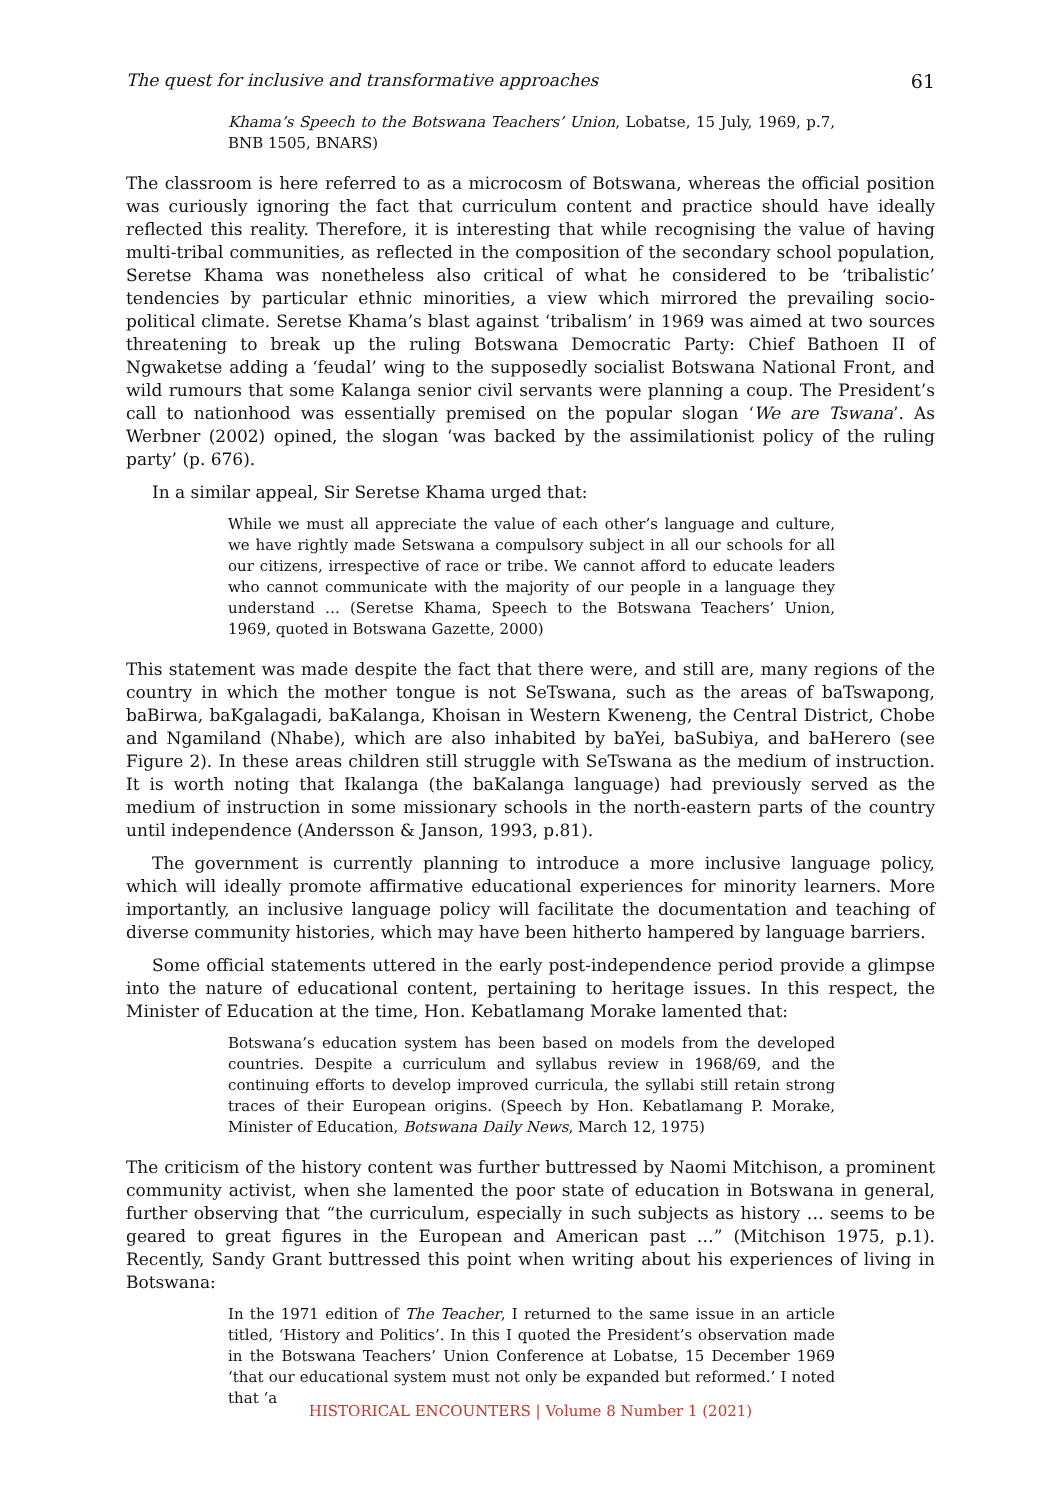The quest for inclusive and transformative approaches 61
Khama’s Speech to the Botswana Teachers’ Union, Lobatse, 15 July, 1969, p.7, BNB 1505, BNARS)
The classroom is here referred to as a microcosm of Botswana, whereas the official position was curiously ignoring the fact that curriculum content and practice should have ideally reflected this reality. Therefore, it is interesting that while recognising the value of having multi-tribal communities, as reflected in the composition of the secondary school population, Seretse Khama was nonetheless also critical of what he considered to be ‘tribalistic’ tendencies by particular ethnic minorities, a view which mirrored the prevailing socio-political climate. Seretse Khama’s blast against ‘tribalism’ in 1969 was aimed at two sources threatening to break up the ruling Botswana Democratic Party: Chief Bathoen II of Ngwaketse adding a ‘feudal’ wing to the supposedly socialist Botswana National Front, and wild rumours that some Kalanga senior civil servants were planning a coup. The President’s call to nationhood was essentially premised on the popular slogan ‘We are Tswana’. As Werbner (2002) opined, the slogan ‘was backed by the assimilationist policy of the ruling party’ (p. 676).
In a similar appeal, Sir Seretse Khama urged that:
While we must all appreciate the value of each other’s language and culture, we have rightly made Setswana a compulsory subject in all our schools for all our citizens, irrespective of race or tribe. We cannot afford to educate leaders who cannot communicate with the majority of our people in a language they understand … (Seretse Khama, Speech to the Botswana Teachers’ Union, 1969, quoted in Botswana Gazette, 2000)
This statement was made despite the fact that there were, and still are, many regions of the country in which the mother tongue is not SeTswana, such as the areas of baTswapong, baBirwa, baKgalagadi, baKalanga, Khoisan in Western Kweneng, the Central District, Chobe and Ngamiland (Nhabe), which are also inhabited by baYei, baSubiya, and baHerero (see Figure 2). In these areas children still struggle with SeTswana as the medium of instruction. It is worth noting that Ikalanga (the baKalanga language) had previously served as the medium of instruction in some missionary schools in the north-eastern parts of the country until independence (Andersson & Janson, 1993, p.81).
The government is currently planning to introduce a more inclusive language policy, which will ideally promote affirmative educational experiences for minority learners. More importantly, an inclusive language policy will facilitate the documentation and teaching of diverse community histories, which may have been hitherto hampered by language barriers.
Some official statements uttered in the early post-independence period provide a glimpse into the nature of educational content, pertaining to heritage issues. In this respect, the Minister of Education at the time, Hon. Kebatlamang Morake lamented that:
Botswana’s education system has been based on models from the developed countries. Despite a curriculum and syllabus review in 1968/69, and the continuing efforts to develop improved curricula, the syllabi still retain strong traces of their European origins. (Speech by Hon. Kebatlamang P. Morake, Minister of Education, Botswana Daily News, March 12, 1975)
The criticism of the history content was further buttressed by Naomi Mitchison, a prominent community activist, when she lamented the poor state of education in Botswana in general, further observing that “the curriculum, especially in such subjects as history … seems to be geared to great figures in the European and American past …” (Mitchison 1975, p.1). Recently, Sandy Grant buttressed this point when writing about his experiences of living in Botswana:
In the 1971 edition of The Teacher, I returned to the same issue in an article titled, ‘History and Politics’. In this I quoted the President’s observation made in the Botswana Teachers’ Union Conference at Lobatse, 15 December 1969 ‘that our educational system must not only be expanded but reformed.’ I noted that ‘a
HISTORICAL ENCOUNTERS | Volume 8 Number 1 (2021)